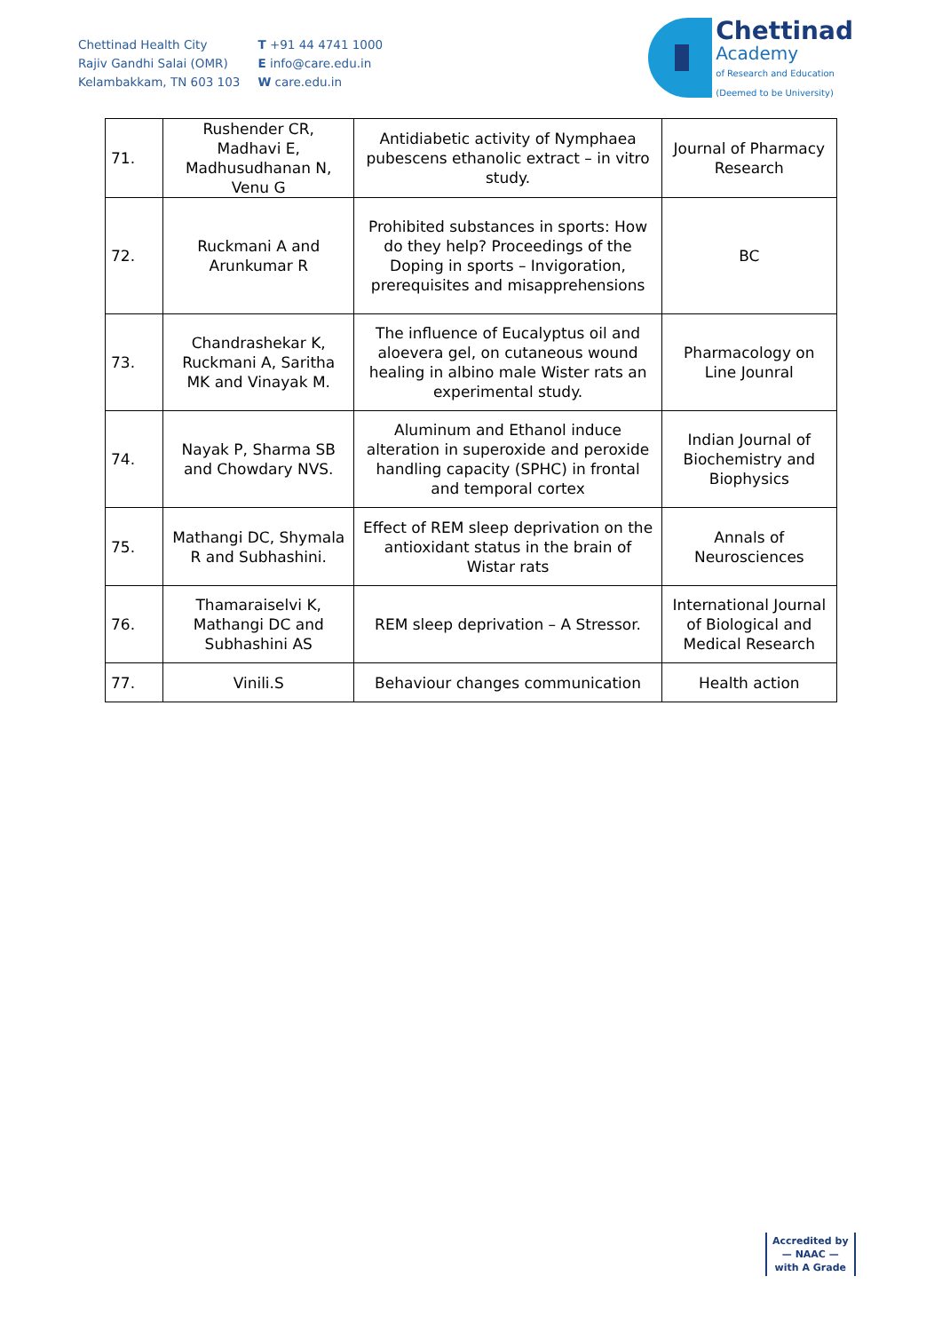Chettinad Health City
Rajiv Gandhi Salai (OMR)
Kelambakkam, TN 603 103
T +91 44 4741 1000
E info@care.edu.in
W care.edu.in
Chettinad
Academy
of Research and Education
(Deemed to be University)
| 71. | Rushender CR, Madhavi E, Madhusudhanan N, Venu G | Antidiabetic activity of Nymphaea pubescens ethanolic extract – in vitro study. | Journal of Pharmacy Research |
| 72. | Ruckmani A and Arunkumar R | Prohibited substances in sports: How do they help? Proceedings of the Doping in sports – Invigoration, prerequisites and misapprehensions | BC |
| 73. | Chandrashekar K, Ruckmani A, Saritha MK and Vinayak M. | The influence of Eucalyptus oil and aloevera gel, on cutaneous wound healing in albino male Wister rats an experimental study. | Pharmacology on Line Jounral |
| 74. | Nayak P, Sharma SB and Chowdary NVS. | Aluminum and Ethanol induce alteration in superoxide and peroxide handling capacity (SPHC) in frontal and temporal cortex | Indian Journal of Biochemistry and Biophysics |
| 75. | Mathangi DC, Shymala R and Subhashini. | Effect of REM sleep deprivation on the antioxidant status in the brain of Wistar rats | Annals of Neurosciences |
| 76. | Thamaraiselvi K, Mathangi DC and Subhashini AS | REM sleep deprivation – A Stressor. | International Journal of Biological and Medical Research |
| 77. | Vinili.S | Behaviour changes communication | Health action |
Accredited by
— NAAC —
with A Grade